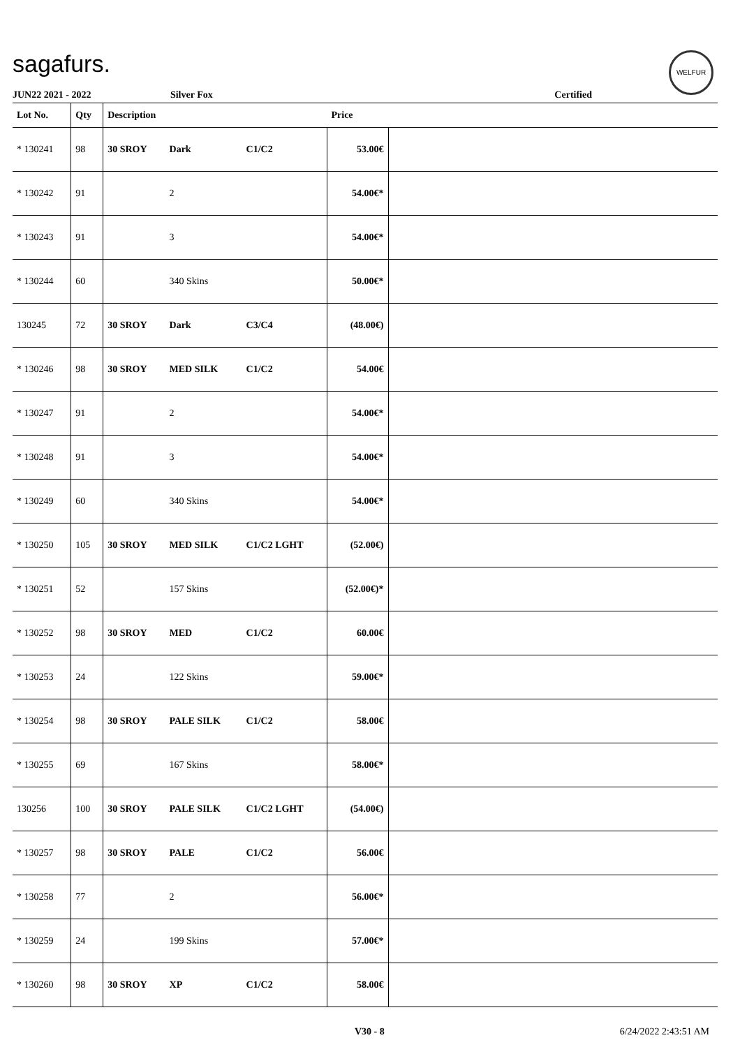sagafurs. WELFUR
JUN22 2021 - 2022 Silver Fox Certified
| Lot No. | Qty | Description | | | Price | |
| --- | --- | --- | --- | --- | --- | --- |
| * 130241 | 98 | 30 SROY | Dark | C1/C2 | 53.00€ | |
| * 130242 | 91 | | 2 | | 54.00€* | |
| * 130243 | 91 | | 3 | | 54.00€* | |
| * 130244 | 60 | | 340 Skins | | 50.00€* | |
| 130245 | 72 | 30 SROY | Dark | C3/C4 | (48.00€) | |
| * 130246 | 98 | 30 SROY | MED SILK | C1/C2 | 54.00€ | |
| * 130247 | 91 | | 2 | | 54.00€* | |
| * 130248 | 91 | | 3 | | 54.00€* | |
| * 130249 | 60 | | 340 Skins | | 54.00€* | |
| * 130250 | 105 | 30 SROY | MED SILK | C1/C2 LGHT | (52.00€) | |
| * 130251 | 52 | | 157 Skins | | (52.00€)* | |
| * 130252 | 98 | 30 SROY | MED | C1/C2 | 60.00€ | |
| * 130253 | 24 | | 122 Skins | | 59.00€* | |
| * 130254 | 98 | 30 SROY | PALE SILK | C1/C2 | 58.00€ | |
| * 130255 | 69 | | 167 Skins | | 58.00€* | |
| 130256 | 100 | 30 SROY | PALE SILK | C1/C2 LGHT | (54.00€) | |
| * 130257 | 98 | 30 SROY | PALE | C1/C2 | 56.00€ | |
| * 130258 | 77 | | 2 | | 56.00€* | |
| * 130259 | 24 | | 199 Skins | | 57.00€* | |
| * 130260 | 98 | 30 SROY | XP | C1/C2 | 58.00€ | |
V30 - 8 6/24/2022 2:43:51 AM